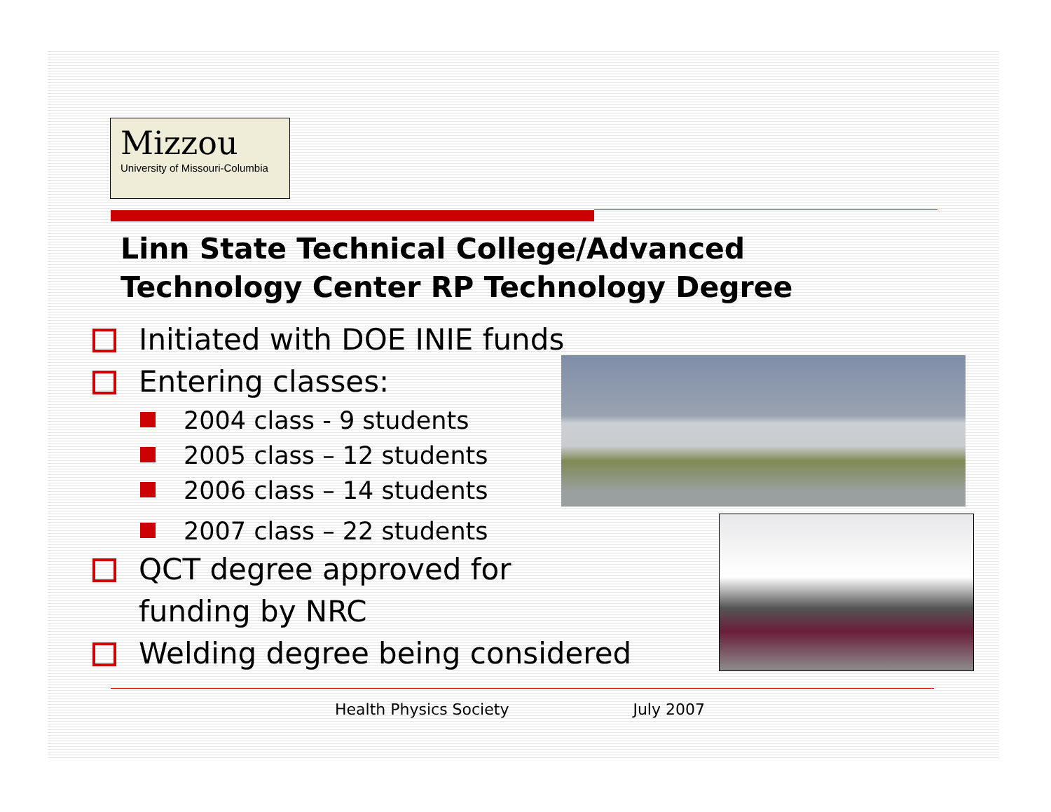Mizzou
University of Missouri-Columbia
Linn State Technical College/Advanced
Technology Center RP Technology Degree
Initiated with DOE INIE funds
Entering classes:
2004 class - 9 students
2005 class – 12 students
2006 class – 14 students
2007 class – 22 students
QCT degree approved for
funding by NRC
Welding degree being considered
Health Physics Society July 2007